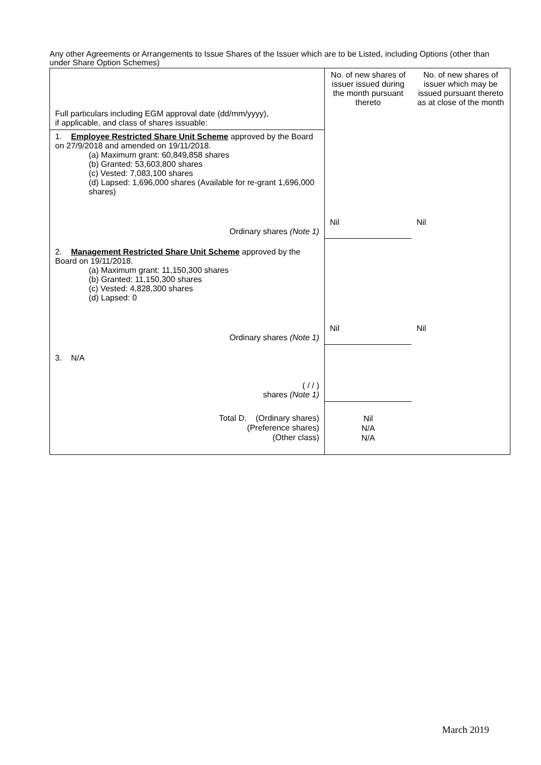Any other Agreements or Arrangements to Issue Shares of the Issuer which are to be Listed, including Options (other than under Share Option Schemes)
| Full particulars including EGM approval date (dd/mm/yyyy), if applicable, and class of shares issuable: | No. of new shares of issuer issued during the month pursuant thereto | No. of new shares of issuer which may be issued pursuant thereto as at close of the month |
| --- | --- | --- |
| 1. Employee Restricted Share Unit Scheme approved by the Board on 27/9/2018 and amended on 19/11/2018. (a) Maximum grant: 60,849,858 shares (b) Granted: 53,603,800 shares (c) Vested: 7,083,100 shares (d) Lapsed: 1,696,000 shares (Available for re-grant 1,696,000 shares) Ordinary shares (Note 1) | Nil | Nil |
| 2. Management Restricted Share Unit Scheme approved by the Board on 19/11/2018. (a) Maximum grant: 11,150,300 shares (b) Granted: 11,150,300 shares (c) Vested: 4,828,300 shares (d) Lapsed: 0 Ordinary shares (Note 1) | Nil | Nil |
| 3. N/A ( / / ) shares (Note 1) | | |
| Total D. (Ordinary shares) (Preference shares) (Other class) | Nil N/A N/A | |
March 2019